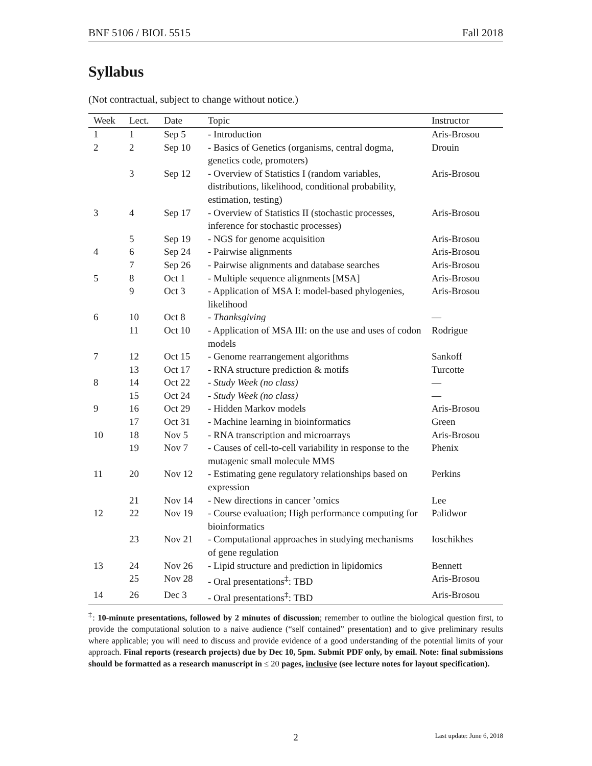BNF 5106 / BIOL 5515 Fall 2018
Syllabus
(Not contractual, subject to change without notice.)
| Week | Lect. | Date | Topic | Instructor |
| --- | --- | --- | --- | --- |
| 1 | 1 | Sep 5 | - Introduction | Aris-Brosou |
| 2 | 2 | Sep 10 | - Basics of Genetics (organisms, central dogma, genetics code, promoters) | Drouin |
| | 3 | Sep 12 | - Overview of Statistics I (random variables, distributions, likelihood, conditional probability, estimation, testing) | Aris-Brosou |
| 3 | 4 | Sep 17 | - Overview of Statistics II (stochastic processes, inference for stochastic processes) | Aris-Brosou |
| | 5 | Sep 19 | - NGS for genome acquisition | Aris-Brosou |
| 4 | 6 | Sep 24 | - Pairwise alignments | Aris-Brosou |
| | 7 | Sep 26 | - Pairwise alignments and database searches | Aris-Brosou |
| 5 | 8 | Oct 1 | - Multiple sequence alignments [MSA] | Aris-Brosou |
| | 9 | Oct 3 | - Application of MSA I: model-based phylogenies, likelihood | Aris-Brosou |
| 6 | 10 | Oct 8 | - Thanksgiving | — |
| | 11 | Oct 10 | - Application of MSA III: on the use and uses of codon models | Rodrigue |
| 7 | 12 | Oct 15 | - Genome rearrangement algorithms | Sankoff |
| | 13 | Oct 17 | - RNA structure prediction & motifs | Turcotte |
| 8 | 14 | Oct 22 | - Study Week (no class) | — |
| | 15 | Oct 24 | - Study Week (no class) | — |
| 9 | 16 | Oct 29 | - Hidden Markov models | Aris-Brosou |
| | 17 | Oct 31 | - Machine learning in bioinformatics | Green |
| 10 | 18 | Nov 5 | - RNA transcription and microarrays | Aris-Brosou |
| | 19 | Nov 7 | - Causes of cell-to-cell variability in response to the mutagenic small molecule MMS | Phenix |
| 11 | 20 | Nov 12 | - Estimating gene regulatory relationships based on expression | Perkins |
| | 21 | Nov 14 | - New directions in cancer ’omics | Lee |
| 12 | 22 | Nov 19 | - Course evaluation; High performance computing for bioinformatics | Palidwor |
| | 23 | Nov 21 | - Computational approaches in studying mechanisms of gene regulation | Ioschikhes |
| 13 | 24 | Nov 26 | - Lipid structure and prediction in lipidomics | Bennett |
| | 25 | Nov 28 | - Oral presentations<sup>‡</sup>: TBD | Aris-Brosou |
| 14 | 26 | Dec 3 | - Oral presentations<sup>‡</sup>: TBD | Aris-Brosou |
<sup>‡</sup>: 10-minute presentations, followed by 2 minutes of discussion; remember to outline the biological question first, to provide the computational solution to a naive audience (“self contained” presentation) and to give preliminary results where applicable; you will need to discuss and provide evidence of a good understanding of the potential limits of your approach. Final reports (research projects) due by Dec 10, 5pm. Submit PDF only, by email. Note: final submissions should be formatted as a research manuscript in ≤ 20 pages, inclusive (see lecture notes for layout specification).
2 Last update: June 6, 2018